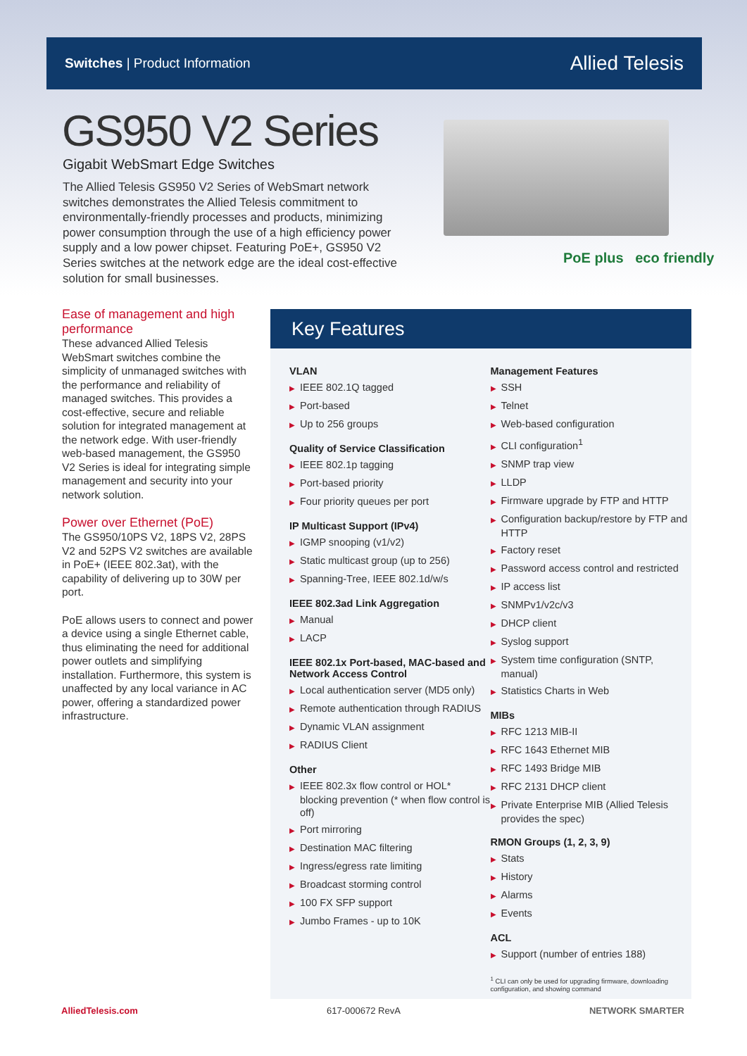Switches | Product Information
Allied Telesis
GS950 V2 Series
Gigabit WebSmart Edge Switches
The Allied Telesis GS950 V2 Series of WebSmart network switches demonstrates the Allied Telesis commitment to environmentally-friendly processes and products, minimizing power consumption through the use of a high efficiency power supply and a low power chipset. Featuring PoE+, GS950 V2 Series switches at the network edge are the ideal cost-effective solution for small businesses.
PoE plus eco friendly
Ease of management and high performance
These advanced Allied Telesis WebSmart switches combine the simplicity of unmanaged switches with the performance and reliability of managed switches. This provides a cost-effective, secure and reliable solution for integrated management at the network edge. With user-friendly web-based management, the GS950 V2 Series is ideal for integrating simple management and security into your network solution.
Power over Ethernet (PoE)
The GS950/10PS V2, 18PS V2, 28PS V2 and 52PS V2 switches are available in PoE+ (IEEE 802.3at), with the capability of delivering up to 30W per port.
PoE allows users to connect and power a device using a single Ethernet cable, thus eliminating the need for additional power outlets and simplifying installation. Furthermore, this system is unaffected by any local variance in AC power, offering a standardized power infrastructure.
Key Features
VLAN
▶ IEEE 802.1Q tagged
▶ Port-based
▶ Up to 256 groups
Quality of Service Classification
▶ IEEE 802.1p tagging
▶ Port-based priority
▶ Four priority queues per port
IP Multicast Support (IPv4)
▶ IGMP snooping (v1/v2)
▶ Static multicast group (up to 256)
▶ Spanning-Tree, IEEE 802.1d/w/s
IEEE 802.3ad Link Aggregation
▶ Manual
▶ LACP
IEEE 802.1x Port-based, MAC-based and Network Access Control
▶ Local authentication server (MD5 only)
▶ Remote authentication through RADIUS
▶ Dynamic VLAN assignment
▶ RADIUS Client
Other
▶ IEEE 802.3x flow control or HOL* blocking prevention (* when flow control is off)
▶ Port mirroring
▶ Destination MAC filtering
▶ Ingress/egress rate limiting
▶ Broadcast storming control
▶ 100 FX SFP support
▶ Jumbo Frames - up to 10K
Management Features
▶ SSH
▶ Telnet
▶ Web-based configuration
▶ CLI configuration<sup>1</sup>
▶ SNMP trap view
▶ LLDP
▶ Firmware upgrade by FTP and HTTP
▶ Configuration backup/restore by FTP and HTTP
▶ Factory reset
▶ Password access control and restricted
▶ IP access list
▶ SNMPv1/v2c/v3
▶ DHCP client
▶ Syslog support
▶ System time configuration (SNTP, manual)
▶ Statistics Charts in Web
MIBs
▶ RFC 1213 MIB-II
▶ RFC 1643 Ethernet MIB
▶ RFC 1493 Bridge MIB
▶ RFC 2131 DHCP client
▶ Private Enterprise MIB (Allied Telesis provides the spec)
RMON Groups (1, 2, 3, 9)
▶ Stats
▶ History
▶ Alarms
▶ Events
ACL
▶ Support (number of entries 188)
<sup>1</sup> CLI can only be used for upgrading firmware, downloading configuration, and showing command
AlliedTelesis.com 617-000672 RevA NETWORK SMARTER